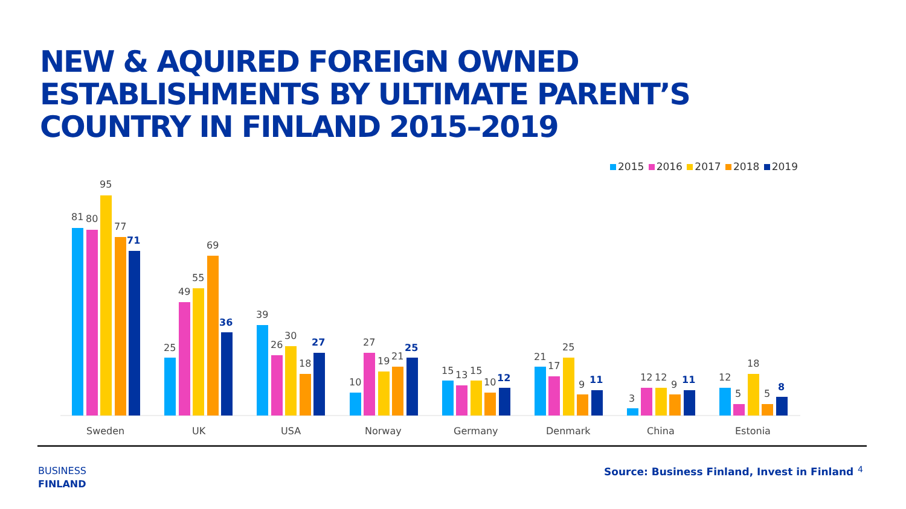NEW & AQUIRED FOREIGN OWNED ESTABLISHMENTS BY ULTIMATE PARENT’S COUNTRY IN FINLAND 2015–2019
2015 2016 2017 2018 2019
81
80
95
77
71
Sweden
25
49
55
69
36
UK
39
26
30
18
27
USA
10
27
19
21
25
Norway
15
13
15
10
12
Germany
21
17
25
9
11
Denmark
3
12
12
9
11
China
12
5
18
5
8
Estonia
BUSINESS
FINLAND
Source: Business Finland, Invest in Finland
4